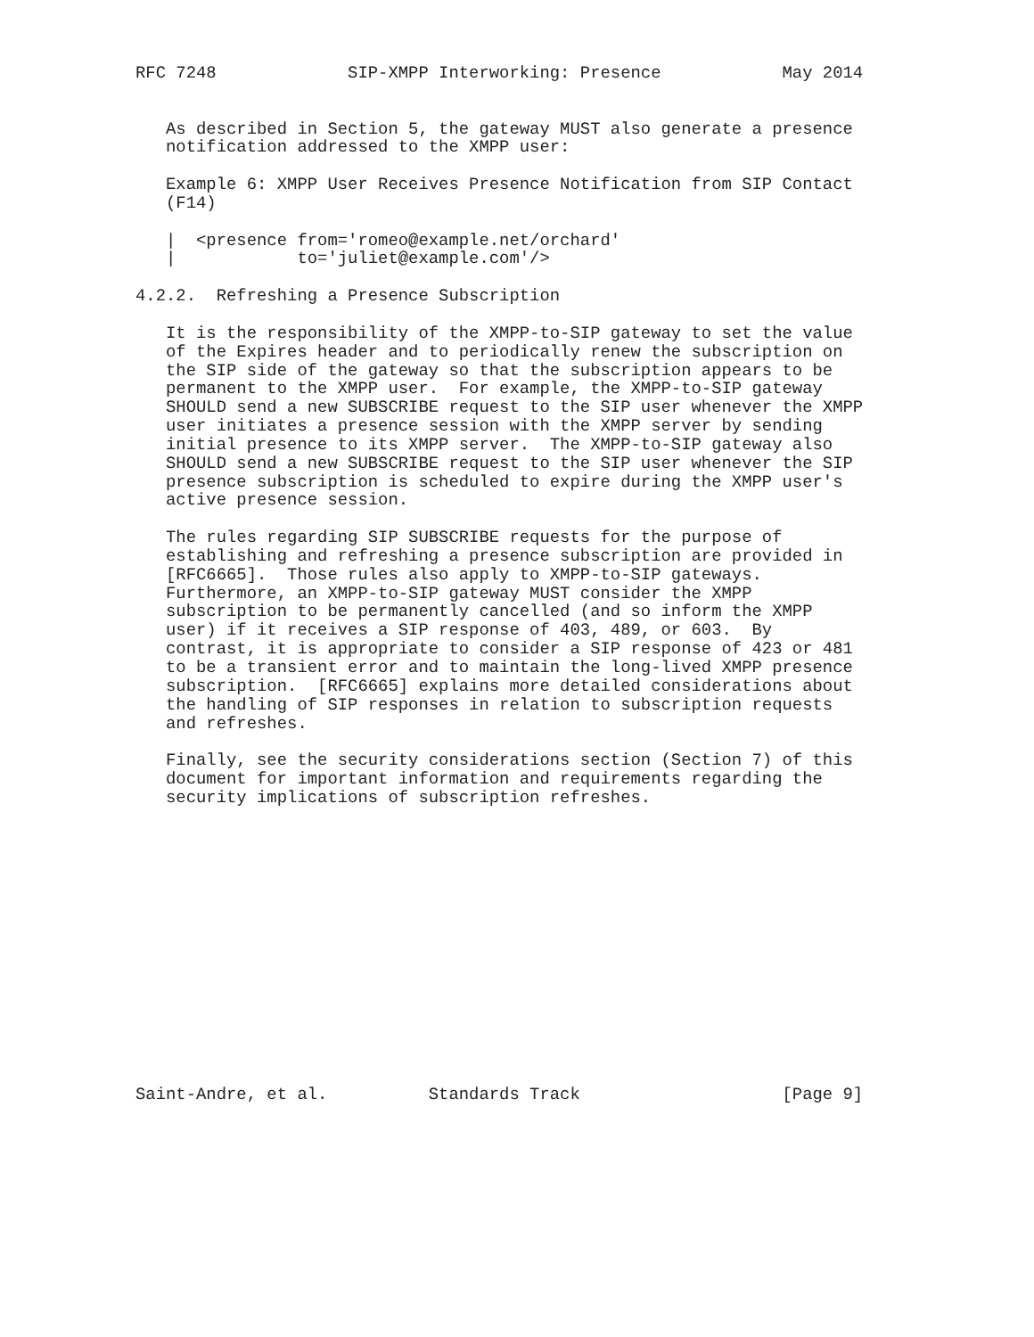RFC 7248             SIP-XMPP Interworking: Presence            May 2014


   As described in Section 5, the gateway MUST also generate a presence
   notification addressed to the XMPP user:

   Example 6: XMPP User Receives Presence Notification from SIP Contact
   (F14)

   |  <presence from='romeo@example.net/orchard'
   |            to='juliet@example.com'/>

4.2.2.  Refreshing a Presence Subscription

   It is the responsibility of the XMPP-to-SIP gateway to set the value
   of the Expires header and to periodically renew the subscription on
   the SIP side of the gateway so that the subscription appears to be
   permanent to the XMPP user.  For example, the XMPP-to-SIP gateway
   SHOULD send a new SUBSCRIBE request to the SIP user whenever the XMPP
   user initiates a presence session with the XMPP server by sending
   initial presence to its XMPP server.  The XMPP-to-SIP gateway also
   SHOULD send a new SUBSCRIBE request to the SIP user whenever the SIP
   presence subscription is scheduled to expire during the XMPP user's
   active presence session.

   The rules regarding SIP SUBSCRIBE requests for the purpose of
   establishing and refreshing a presence subscription are provided in
   [RFC6665].  Those rules also apply to XMPP-to-SIP gateways.
   Furthermore, an XMPP-to-SIP gateway MUST consider the XMPP
   subscription to be permanently cancelled (and so inform the XMPP
   user) if it receives a SIP response of 403, 489, or 603.  By
   contrast, it is appropriate to consider a SIP response of 423 or 481
   to be a transient error and to maintain the long-lived XMPP presence
   subscription.  [RFC6665] explains more detailed considerations about
   the handling of SIP responses in relation to subscription requests
   and refreshes.

   Finally, see the security considerations section (Section 7) of this
   document for important information and requirements regarding the
   security implications of subscription refreshes.















Saint-Andre, et al.          Standards Track                    [Page 9]